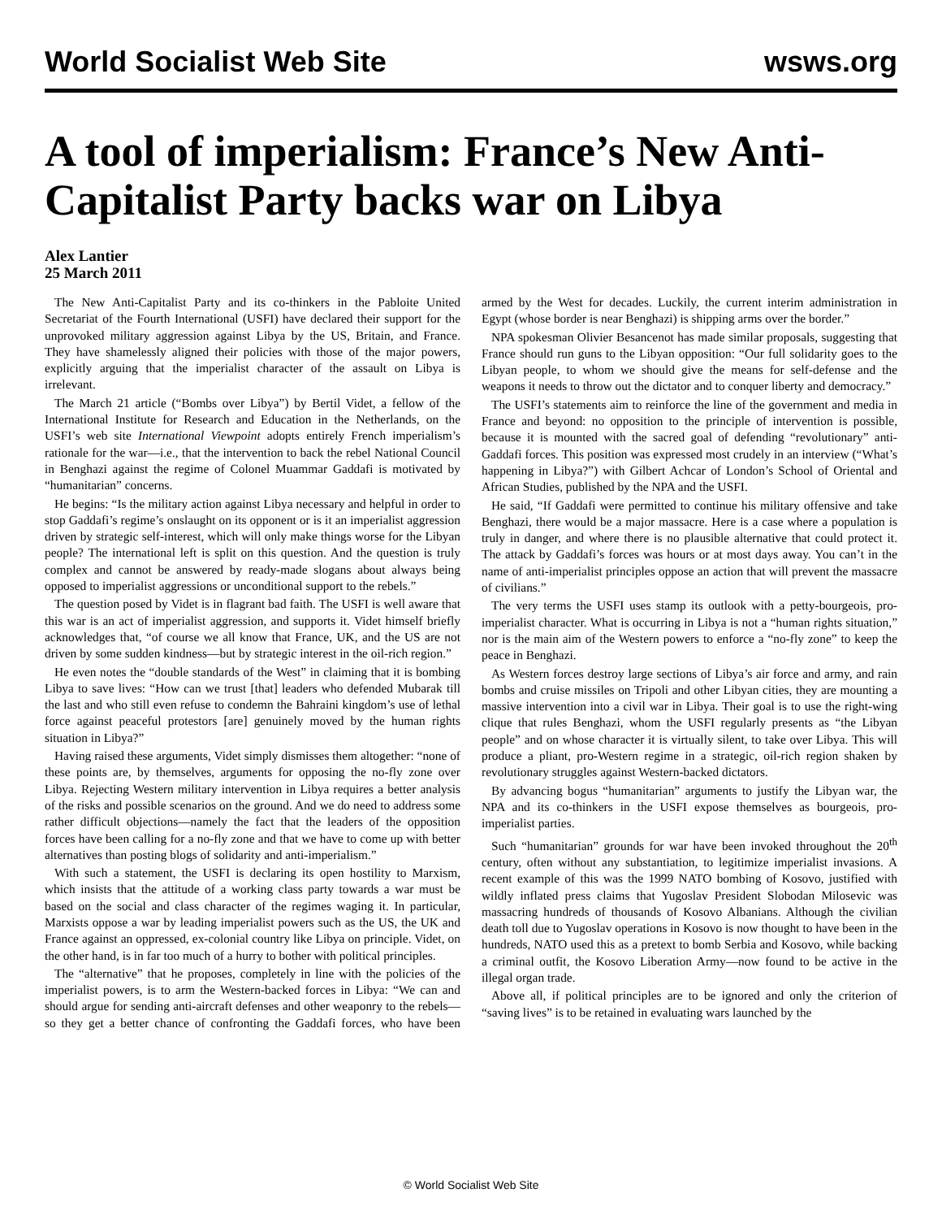World Socialist Web Site wsws.org
A tool of imperialism: France’s New Anti-Capitalist Party backs war on Libya
Alex Lantier
25 March 2011
The New Anti-Capitalist Party and its co-thinkers in the Pabloite United Secretariat of the Fourth International (USFI) have declared their support for the unprovoked military aggression against Libya by the US, Britain, and France. They have shamelessly aligned their policies with those of the major powers, explicitly arguing that the imperialist character of the assault on Libya is irrelevant.
The March 21 article (“Bombs over Libya”) by Bertil Videt, a fellow of the International Institute for Research and Education in the Netherlands, on the USFI’s web site International Viewpoint adopts entirely French imperialism’s rationale for the war—i.e., that the intervention to back the rebel National Council in Benghazi against the regime of Colonel Muammar Gaddafi is motivated by “humanitarian” concerns.
He begins: “Is the military action against Libya necessary and helpful in order to stop Gaddafi’s regime’s onslaught on its opponent or is it an imperialist aggression driven by strategic self-interest, which will only make things worse for the Libyan people? The international left is split on this question. And the question is truly complex and cannot be answered by ready-made slogans about always being opposed to imperialist aggressions or unconditional support to the rebels.”
The question posed by Videt is in flagrant bad faith. The USFI is well aware that this war is an act of imperialist aggression, and supports it. Videt himself briefly acknowledges that, “of course we all know that France, UK, and the US are not driven by some sudden kindness—but by strategic interest in the oil-rich region.”
He even notes the “double standards of the West” in claiming that it is bombing Libya to save lives: “How can we trust [that] leaders who defended Mubarak till the last and who still even refuse to condemn the Bahraini kingdom’s use of lethal force against peaceful protestors [are] genuinely moved by the human rights situation in Libya?”
Having raised these arguments, Videt simply dismisses them altogether: “none of these points are, by themselves, arguments for opposing the no-fly zone over Libya. Rejecting Western military intervention in Libya requires a better analysis of the risks and possible scenarios on the ground. And we do need to address some rather difficult objections—namely the fact that the leaders of the opposition forces have been calling for a no-fly zone and that we have to come up with better alternatives than posting blogs of solidarity and anti-imperialism.”
With such a statement, the USFI is declaring its open hostility to Marxism, which insists that the attitude of a working class party towards a war must be based on the social and class character of the regimes waging it. In particular, Marxists oppose a war by leading imperialist powers such as the US, the UK and France against an oppressed, ex-colonial country like Libya on principle. Videt, on the other hand, is in far too much of a hurry to bother with political principles.
The “alternative” that he proposes, completely in line with the policies of the imperialist powers, is to arm the Western-backed forces in Libya: “We can and should argue for sending anti-aircraft defenses and other weaponry to the rebels—so they get a better chance of confronting the Gaddafi forces, who have been armed by the West for decades. Luckily, the current interim administration in Egypt (whose border is near Benghazi) is shipping arms over the border.”
NPA spokesman Olivier Besancenot has made similar proposals, suggesting that France should run guns to the Libyan opposition: “Our full solidarity goes to the Libyan people, to whom we should give the means for self-defense and the weapons it needs to throw out the dictator and to conquer liberty and democracy.”
The USFI’s statements aim to reinforce the line of the government and media in France and beyond: no opposition to the principle of intervention is possible, because it is mounted with the sacred goal of defending “revolutionary” anti-Gaddafi forces. This position was expressed most crudely in an interview (“What’s happening in Libya?”) with Gilbert Achcar of London’s School of Oriental and African Studies, published by the NPA and the USFI.
He said, “If Gaddafi were permitted to continue his military offensive and take Benghazi, there would be a major massacre. Here is a case where a population is truly in danger, and where there is no plausible alternative that could protect it. The attack by Gaddafi’s forces was hours or at most days away. You can’t in the name of anti-imperialist principles oppose an action that will prevent the massacre of civilians.”
The very terms the USFI uses stamp its outlook with a petty-bourgeois, pro-imperialist character. What is occurring in Libya is not a “human rights situation,” nor is the main aim of the Western powers to enforce a “no-fly zone” to keep the peace in Benghazi.
As Western forces destroy large sections of Libya’s air force and army, and rain bombs and cruise missiles on Tripoli and other Libyan cities, they are mounting a massive intervention into a civil war in Libya. Their goal is to use the right-wing clique that rules Benghazi, whom the USFI regularly presents as “the Libyan people” and on whose character it is virtually silent, to take over Libya. This will produce a pliant, pro-Western regime in a strategic, oil-rich region shaken by revolutionary struggles against Western-backed dictators.
By advancing bogus “humanitarian” arguments to justify the Libyan war, the NPA and its co-thinkers in the USFI expose themselves as bourgeois, pro-imperialist parties.
Such “humanitarian” grounds for war have been invoked throughout the 20<sup>th</sup> century, often without any substantiation, to legitimize imperialist invasions. A recent example of this was the 1999 NATO bombing of Kosovo, justified with wildly inflated press claims that Yugoslav President Slobodan Milosevic was massacring hundreds of thousands of Kosovo Albanians. Although the civilian death toll due to Yugoslav operations in Kosovo is now thought to have been in the hundreds, NATO used this as a pretext to bomb Serbia and Kosovo, while backing a criminal outfit, the Kosovo Liberation Army—now found to be active in the illegal organ trade.
Above all, if political principles are to be ignored and only the criterion of “saving lives” is to be retained in evaluating wars launched by the
© World Socialist Web Site